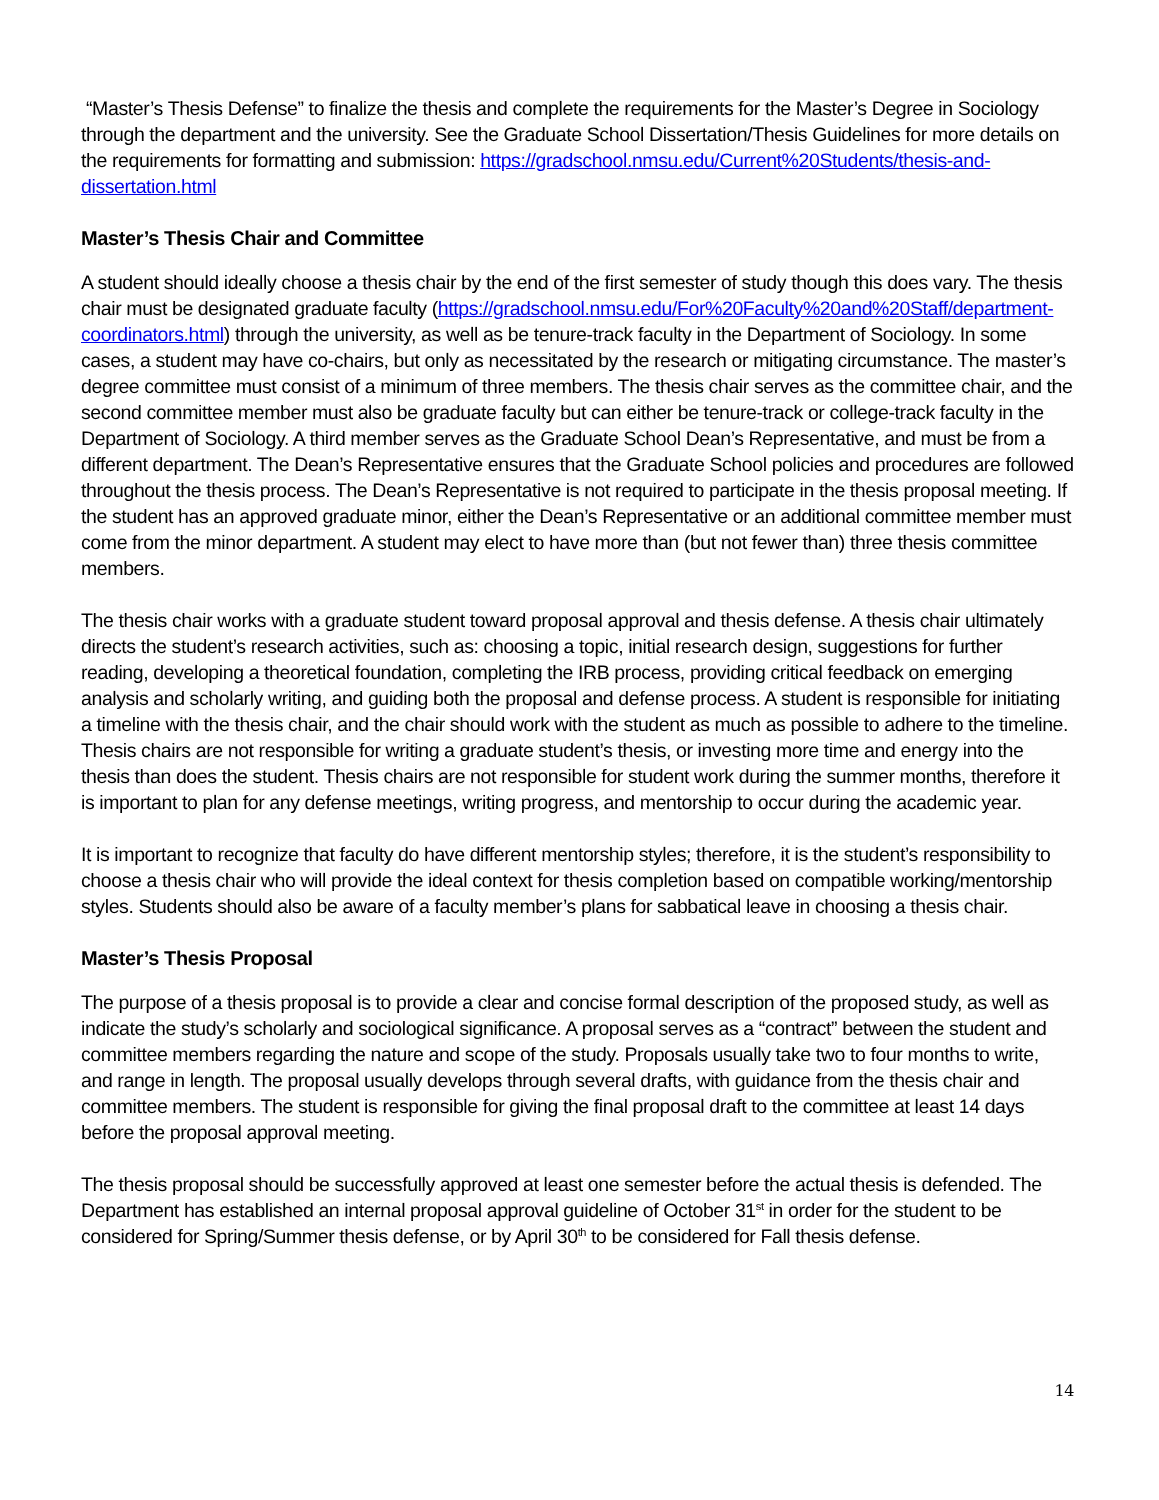“Master’s Thesis Defense” to finalize the thesis and complete the requirements for the Master’s Degree in Sociology through the department and the university. See the Graduate School Dissertation/Thesis Guidelines for more details on the requirements for formatting and submission: https://gradschool.nmsu.edu/Current%20Students/thesis-and-dissertation.html
Master’s Thesis Chair and Committee
A student should ideally choose a thesis chair by the end of the first semester of study though this does vary. The thesis chair must be designated graduate faculty (https://gradschool.nmsu.edu/For%20Faculty%20and%20Staff/department-coordinators.html) through the university, as well as be tenure-track faculty in the Department of Sociology. In some cases, a student may have co-chairs, but only as necessitated by the research or mitigating circumstance. The master’s degree committee must consist of a minimum of three members. The thesis chair serves as the committee chair, and the second committee member must also be graduate faculty but can either be tenure-track or college-track faculty in the Department of Sociology. A third member serves as the Graduate School Dean’s Representative, and must be from a different department. The Dean’s Representative ensures that the Graduate School policies and procedures are followed throughout the thesis process. The Dean’s Representative is not required to participate in the thesis proposal meeting. If the student has an approved graduate minor, either the Dean’s Representative or an additional committee member must come from the minor department. A student may elect to have more than (but not fewer than) three thesis committee members.
The thesis chair works with a graduate student toward proposal approval and thesis defense. A thesis chair ultimately directs the student’s research activities, such as: choosing a topic, initial research design, suggestions for further reading, developing a theoretical foundation, completing the IRB process, providing critical feedback on emerging analysis and scholarly writing, and guiding both the proposal and defense process. A student is responsible for initiating a timeline with the thesis chair, and the chair should work with the student as much as possible to adhere to the timeline. Thesis chairs are not responsible for writing a graduate student’s thesis, or investing more time and energy into the thesis than does the student. Thesis chairs are not responsible for student work during the summer months, therefore it is important to plan for any defense meetings, writing progress, and mentorship to occur during the academic year.
It is important to recognize that faculty do have different mentorship styles; therefore, it is the student’s responsibility to choose a thesis chair who will provide the ideal context for thesis completion based on compatible working/mentorship styles. Students should also be aware of a faculty member’s plans for sabbatical leave in choosing a thesis chair.
Master’s Thesis Proposal
The purpose of a thesis proposal is to provide a clear and concise formal description of the proposed study, as well as indicate the study’s scholarly and sociological significance. A proposal serves as a “contract” between the student and committee members regarding the nature and scope of the study. Proposals usually take two to four months to write, and range in length. The proposal usually develops through several drafts, with guidance from the thesis chair and committee members. The student is responsible for giving the final proposal draft to the committee at least 14 days before the proposal approval meeting.
The thesis proposal should be successfully approved at least one semester before the actual thesis is defended. The Department has established an internal proposal approval guideline of October 31<sup>st</sup> in order for the student to be considered for Spring/Summer thesis defense, or by April 30<sup>th</sup> to be considered for Fall thesis defense.
14